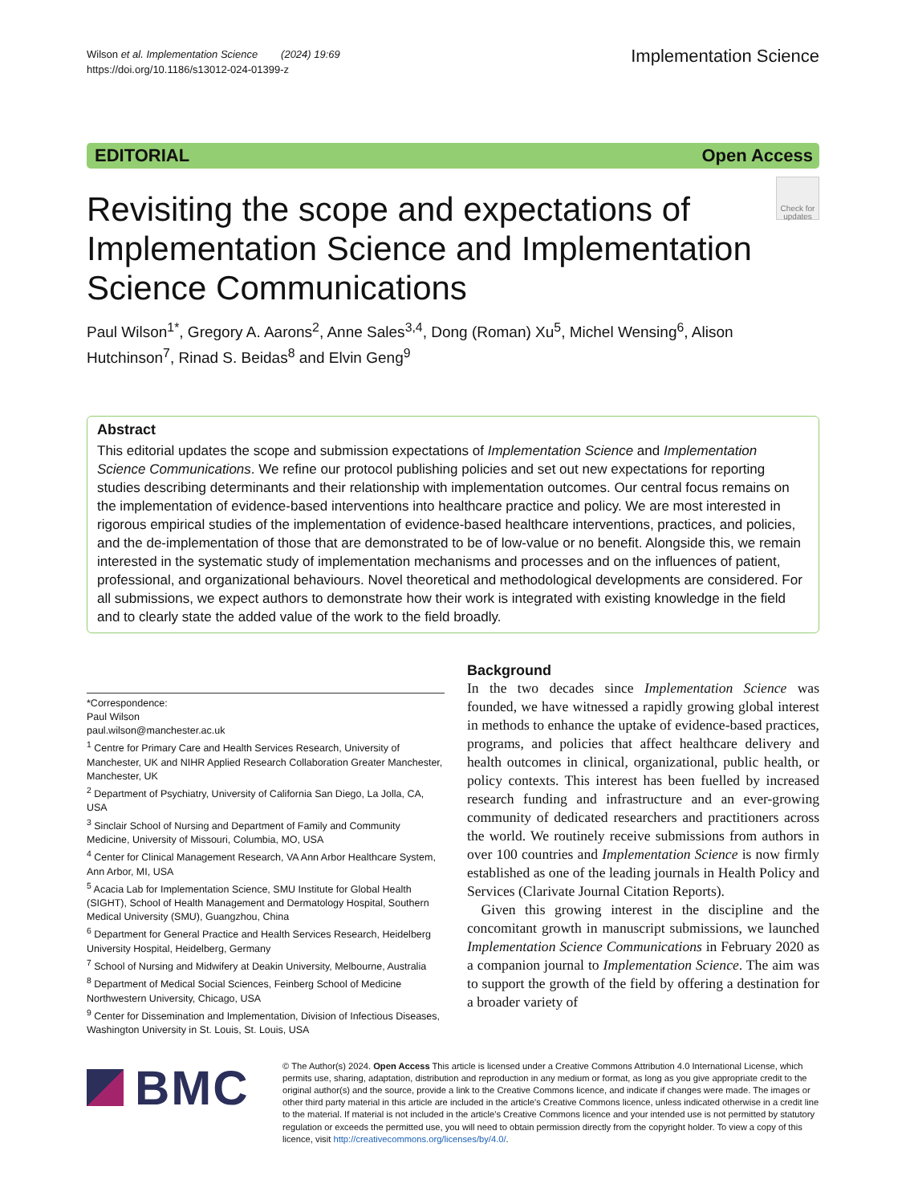Wilson et al. Implementation Science (2024) 19:69
https://doi.org/10.1186/s13012-024-01399-z
Implementation Science
EDITORIAL Open Access
Revisiting the scope and expectations of Implementation Science and Implementation Science Communications
Check for updates
Paul Wilson<sup>1*</sup>, Gregory A. Aarons<sup>2</sup>, Anne Sales<sup>3,4</sup>, Dong (Roman) Xu<sup>5</sup>, Michel Wensing<sup>6</sup>, Alison Hutchinson<sup>7</sup>, Rinad S. Beidas<sup>8</sup> and Elvin Geng<sup>9</sup>
Abstract
This editorial updates the scope and submission expectations of Implementation Science and Implementation Science Communications. We refine our protocol publishing policies and set out new expectations for reporting studies describing determinants and their relationship with implementation outcomes. Our central focus remains on the implementation of evidence-based interventions into healthcare practice and policy. We are most interested in rigorous empirical studies of the implementation of evidence-based healthcare interventions, practices, and policies, and the de-implementation of those that are demonstrated to be of low-value or no benefit. Alongside this, we remain interested in the systematic study of implementation mechanisms and processes and on the influences of patient, professional, and organizational behaviours. Novel theoretical and methodological developments are considered. For all submissions, we expect authors to demonstrate how their work is integrated with existing knowledge in the field and to clearly state the added value of the work to the field broadly.
*Correspondence:
Paul Wilson
paul.wilson@manchester.ac.uk
<sup>1</sup> Centre for Primary Care and Health Services Research, University of Manchester, UK and NIHR Applied Research Collaboration Greater Manchester, Manchester, UK
<sup>2</sup> Department of Psychiatry, University of California San Diego, La Jolla, CA, USA
<sup>3</sup> Sinclair School of Nursing and Department of Family and Community Medicine, University of Missouri, Columbia, MO, USA
<sup>4</sup> Center for Clinical Management Research, VA Ann Arbor Healthcare System, Ann Arbor, MI, USA
<sup>5</sup> Acacia Lab for Implementation Science, SMU Institute for Global Health (SIGHT), School of Health Management and Dermatology Hospital, Southern Medical University (SMU), Guangzhou, China
<sup>6</sup> Department for General Practice and Health Services Research, Heidelberg University Hospital, Heidelberg, Germany
<sup>7</sup> School of Nursing and Midwifery at Deakin University, Melbourne, Australia
<sup>8</sup> Department of Medical Social Sciences, Feinberg School of Medicine Northwestern University, Chicago, USA
<sup>9</sup> Center for Dissemination and Implementation, Division of Infectious Diseases, Washington University in St. Louis, St. Louis, USA
Background
In the two decades since Implementation Science was founded, we have witnessed a rapidly growing global interest in methods to enhance the uptake of evidence-based practices, programs, and policies that affect healthcare delivery and health outcomes in clinical, organizational, public health, or policy contexts. This interest has been fuelled by increased research funding and infrastructure and an ever-growing community of dedicated researchers and practitioners across the world. We routinely receive submissions from authors in over 100 countries and Implementation Science is now firmly established as one of the leading journals in Health Policy and Services (Clarivate Journal Citation Reports).
Given this growing interest in the discipline and the concomitant growth in manuscript submissions, we launched Implementation Science Communications in February 2020 as a companion journal to Implementation Science. The aim was to support the growth of the field by offering a destination for a broader variety of
BMC
© The Author(s) 2024. Open Access This article is licensed under a Creative Commons Attribution 4.0 International License, which permits use, sharing, adaptation, distribution and reproduction in any medium or format, as long as you give appropriate credit to the original author(s) and the source, provide a link to the Creative Commons licence, and indicate if changes were made. The images or other third party material in this article are included in the article's Creative Commons licence, unless indicated otherwise in a credit line to the material. If material is not included in the article's Creative Commons licence and your intended use is not permitted by statutory regulation or exceeds the permitted use, you will need to obtain permission directly from the copyright holder. To view a copy of this licence, visit http://creativecommons.org/licenses/by/4.0/.